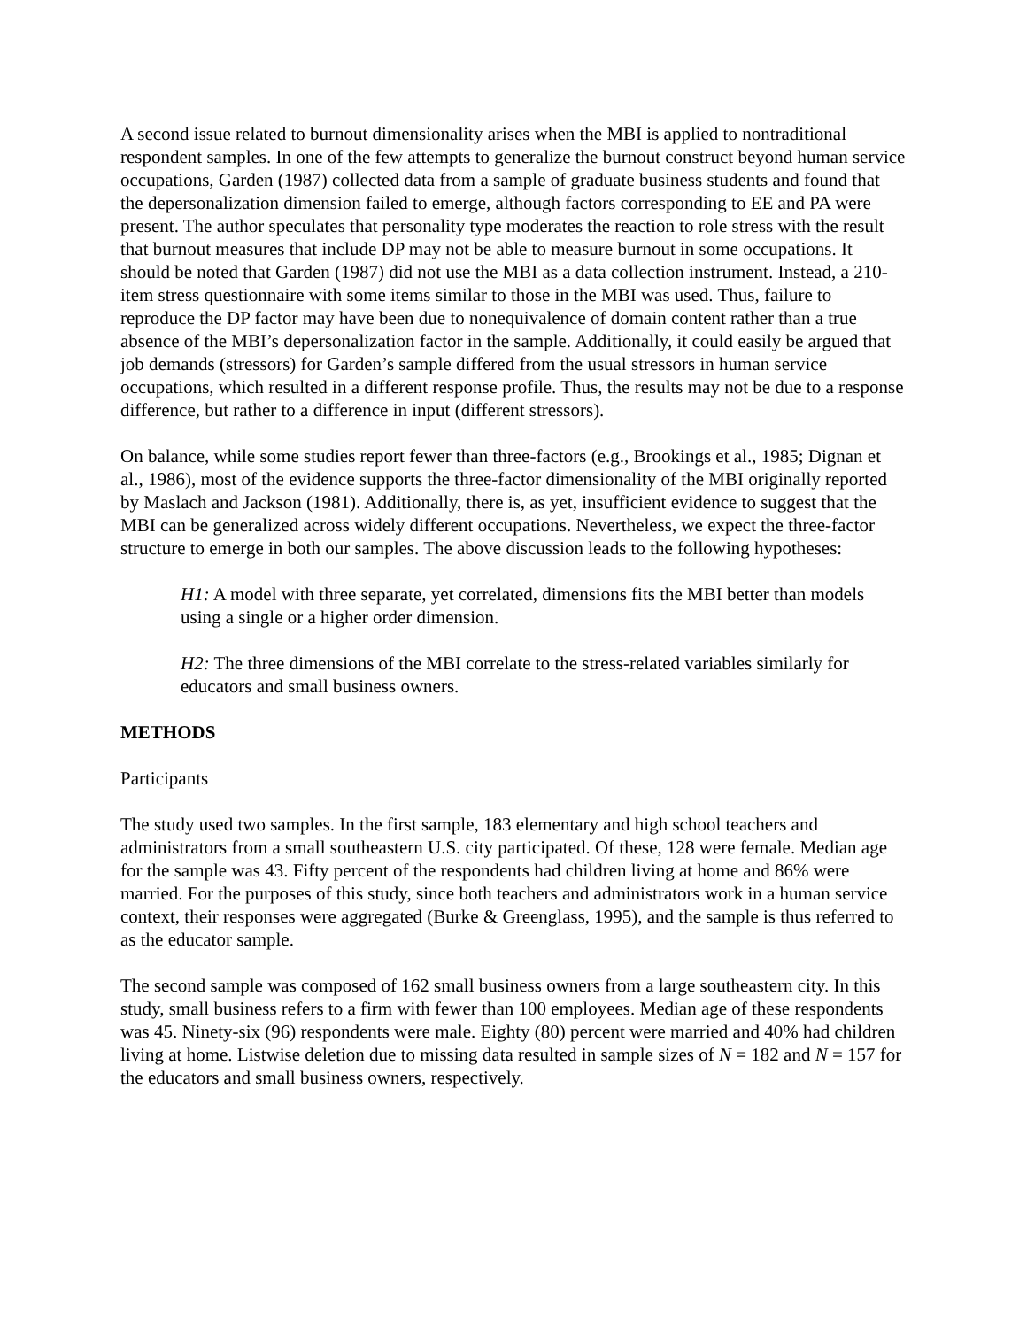A second issue related to burnout dimensionality arises when the MBI is applied to nontraditional respondent samples. In one of the few attempts to generalize the burnout construct beyond human service occupations, Garden (1987) collected data from a sample of graduate business students and found that the depersonalization dimension failed to emerge, although factors corresponding to EE and PA were present. The author speculates that personality type moderates the reaction to role stress with the result that burnout measures that include DP may not be able to measure burnout in some occupations. It should be noted that Garden (1987) did not use the MBI as a data collection instrument. Instead, a 210-item stress questionnaire with some items similar to those in the MBI was used. Thus, failure to reproduce the DP factor may have been due to nonequivalence of domain content rather than a true absence of the MBI’s depersonalization factor in the sample. Additionally, it could easily be argued that job demands (stressors) for Garden’s sample differed from the usual stressors in human service occupations, which resulted in a different response profile. Thus, the results may not be due to a response difference, but rather to a difference in input (different stressors).
On balance, while some studies report fewer than three-factors (e.g., Brookings et al., 1985; Dignan et al., 1986), most of the evidence supports the three-factor dimensionality of the MBI originally reported by Maslach and Jackson (1981). Additionally, there is, as yet, insufficient evidence to suggest that the MBI can be generalized across widely different occupations. Nevertheless, we expect the three-factor structure to emerge in both our samples. The above discussion leads to the following hypotheses:
H1: A model with three separate, yet correlated, dimensions fits the MBI better than models using a single or a higher order dimension.
H2: The three dimensions of the MBI correlate to the stress-related variables similarly for educators and small business owners.
METHODS
Participants
The study used two samples. In the first sample, 183 elementary and high school teachers and administrators from a small southeastern U.S. city participated. Of these, 128 were female. Median age for the sample was 43. Fifty percent of the respondents had children living at home and 86% were married. For the purposes of this study, since both teachers and administrators work in a human service context, their responses were aggregated (Burke & Greenglass, 1995), and the sample is thus referred to as the educator sample.
The second sample was composed of 162 small business owners from a large southeastern city. In this study, small business refers to a firm with fewer than 100 employees. Median age of these respondents was 45. Ninety-six (96) respondents were male. Eighty (80) percent were married and 40% had children living at home. Listwise deletion due to missing data resulted in sample sizes of N = 182 and N = 157 for the educators and small business owners, respectively.